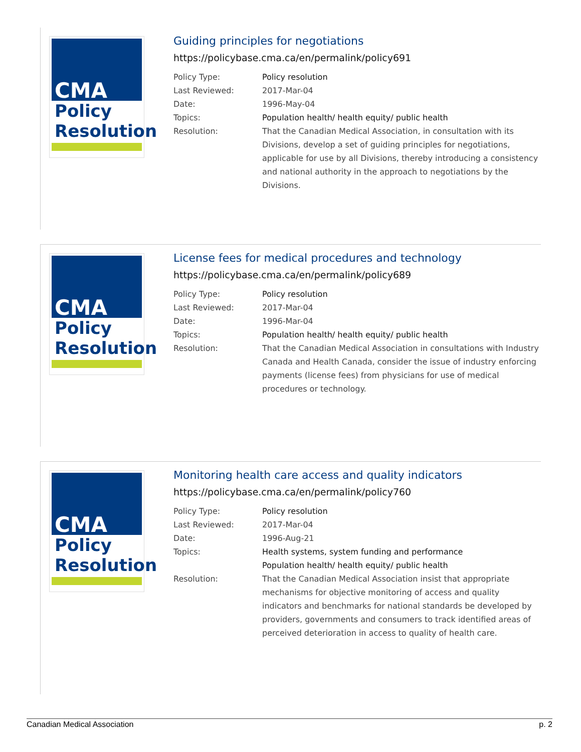CMA
Policy
Resolution
Guiding principles for negotiations
https://policybase.cma.ca/en/permalink/policy691
| Policy Type: | Policy resolution |
| Last Reviewed: | 2017-Mar-04 |
| Date: | 1996-May-04 |
| Topics: | Population health/ health equity/ public health |
| Resolution: | That the Canadian Medical Association, in consultation with its Divisions, develop a set of guiding principles for negotiations, applicable for use by all Divisions, thereby introducing a consistency and national authority in the approach to negotiations by the Divisions. |
CMA
Policy
Resolution
License fees for medical procedures and technology
https://policybase.cma.ca/en/permalink/policy689
| Policy Type: | Policy resolution |
| Last Reviewed: | 2017-Mar-04 |
| Date: | 1996-Mar-04 |
| Topics: | Population health/ health equity/ public health |
| Resolution: | That the Canadian Medical Association in consultations with Industry Canada and Health Canada, consider the issue of industry enforcing payments (license fees) from physicians for use of medical procedures or technology. |
CMA
Policy
Resolution
Monitoring health care access and quality indicators
https://policybase.cma.ca/en/permalink/policy760
| Policy Type: | Policy resolution |
| Last Reviewed: | 2017-Mar-04 |
| Date: | 1996-Aug-21 |
| Topics: | Health systems, system funding and performance Population health/ health equity/ public health |
| Resolution: | That the Canadian Medical Association insist that appropriate mechanisms for objective monitoring of access and quality indicators and benchmarks for national standards be developed by providers, governments and consumers to track identified areas of perceived deterioration in access to quality of health care. |
Canadian Medical Association p. 2